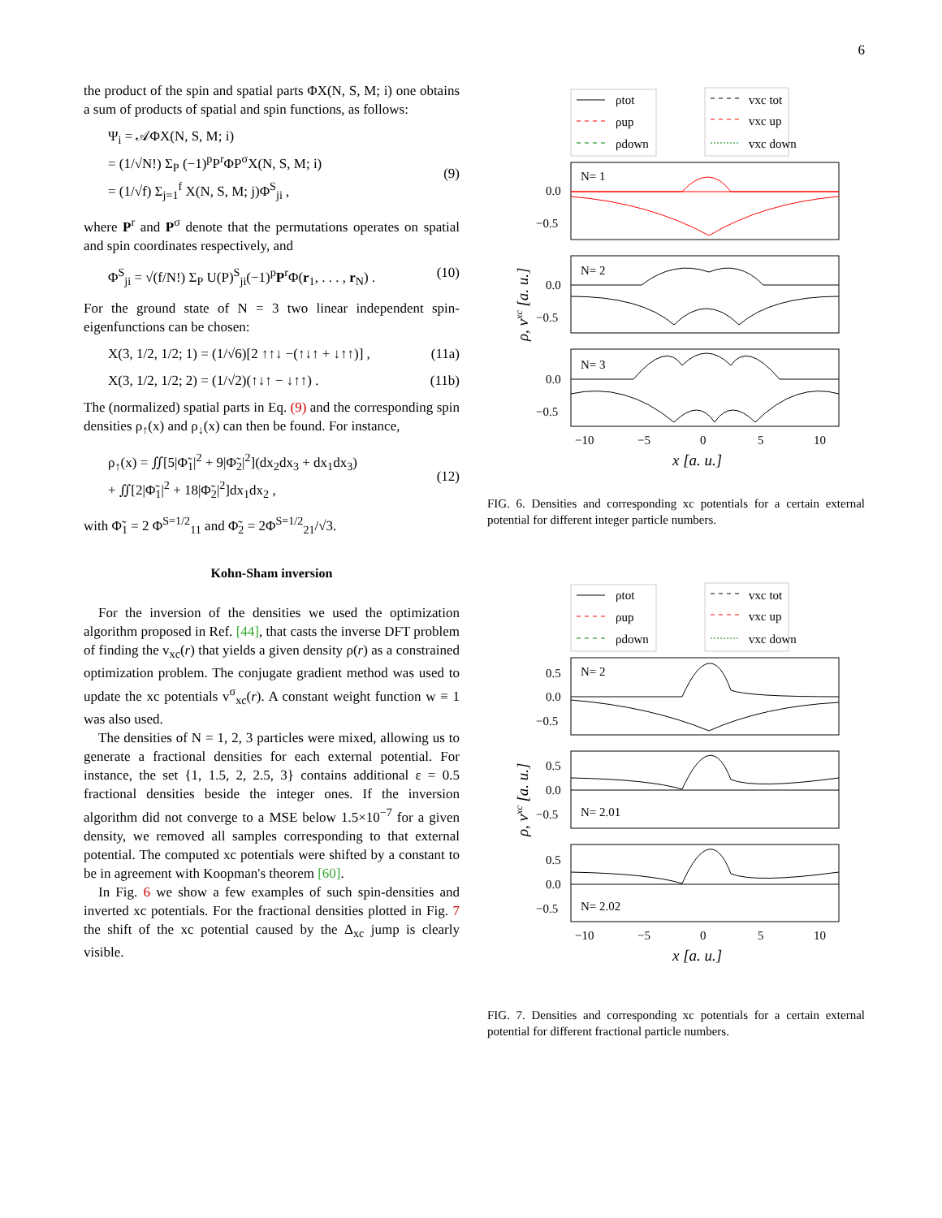6
the product of the spin and spatial parts ΦX(N, S, M; i) one obtains a sum of products of spatial and spin functions, as follows:
Ψ<sub>i</sub> = 𝒜ΦX(N, S, M; i)
= (1/√N!) Σ<sub>P</sub> (−1)<sup>p</sup>P<sup>r</sup>ΦP<sup>σ</sup>X(N, S, M; i)
= (1/√f) Σ<sub>j=1</sub><sup>f</sup> X(N, S, M; j)Φ<sup>S</sup><sub>ji</sub> ,
(9)
where P<sup>r</sup> and P<sup>σ</sup> denote that the permutations operates on spatial and spin coordinates respectively, and
Φ<sup>S</sup><sub>ji</sub> = √(f/N!) Σ<sub>P</sub> U(P)<sup>S</sup><sub>ji</sub>(−1)<sup>p</sup>P<sup>r</sup>Φ(r<sub>1</sub>, . . . , r<sub>N</sub>) . (10)
For the ground state of N = 3 two linear independent spin-eigenfunctions can be chosen:
X(3, 1/2, 1/2; 1) = (1/√6)[2 ↑↑↓ −(↑↓↑ + ↓↑↑)] , (11a)
X(3, 1/2, 1/2; 2) = (1/√2)(↑↓↑ − ↓↑↑) . (11b)
The (normalized) spatial parts in Eq. (9) and the corresponding spin densities ρ<sub>↑</sub>(x) and ρ<sub>↓</sub>(x) can then be found. For instance,
ρ<sub>↑</sub>(x) = ∬[5|Φ̃<sub>1</sub>|<sup>2</sup> + 9|Φ̃<sub>2</sub>|<sup>2</sup>](dx<sub>2</sub>dx<sub>3</sub> + dx<sub>1</sub>dx<sub>3</sub>)
+ ∬[2|Φ̃<sub>1</sub>|<sup>2</sup> + 18|Φ̃<sub>2</sub>|<sup>2</sup>]dx<sub>1</sub>dx<sub>2</sub> ,
(12)
with Φ̃<sub>1</sub> = 2 Φ<sup>S=1/2</sup><sub>11</sub> and Φ̃<sub>2</sub> = 2Φ<sup>S=1/2</sup><sub>21</sub>/√3.
Kohn-Sham inversion
For the inversion of the densities we used the optimization algorithm proposed in Ref. [44], that casts the inverse DFT problem of finding the v<sub>xc</sub>(r) that yields a given density ρ(r) as a constrained optimization problem. The conjugate gradient method was used to update the xc potentials v<sup>σ</sup><sub>xc</sub>(r). A constant weight function w ≡ 1 was also used.
The densities of N = 1, 2, 3 particles were mixed, allowing us to generate a fractional densities for each external potential. For instance, the set {1, 1.5, 2, 2.5, 3} contains additional ε = 0.5 fractional densities beside the integer ones. If the inversion algorithm did not converge to a MSE below 1.5×10<sup>−7</sup> for a given density, we removed all samples corresponding to that external potential. The computed xc potentials were shifted by a constant to be in agreement with Koopman's theorem [60].
In Fig. 6 we show a few examples of such spin-densities and inverted xc potentials. For the fractional densities plotted in Fig. 7 the shift of the xc potential caused by the Δ<sub>xc</sub> jump is clearly visible.
ρtot
ρup
ρdown
vxc tot
vxc up
vxc down
N= 1
0.0
−0.5
N= 2
0.0
−0.5
N= 3
0.0
−0.5
−10
−5
0
5
10
x [a. u.]
ρ, vxc [a. u.]
FIG. 6. Densities and corresponding xc potentials for a certain external potential for different integer particle numbers.
ρtot
ρup
ρdown
vxc tot
vxc up
vxc down
N= 2
0.5
0.0
−0.5
N= 2.01
0.5
0.0
−0.5
N= 2.02
0.5
0.0
−0.5
−10
−5
0
5
10
x [a. u.]
ρ, vxc [a. u.]
FIG. 7. Densities and corresponding xc potentials for a certain external potential for different fractional particle numbers.